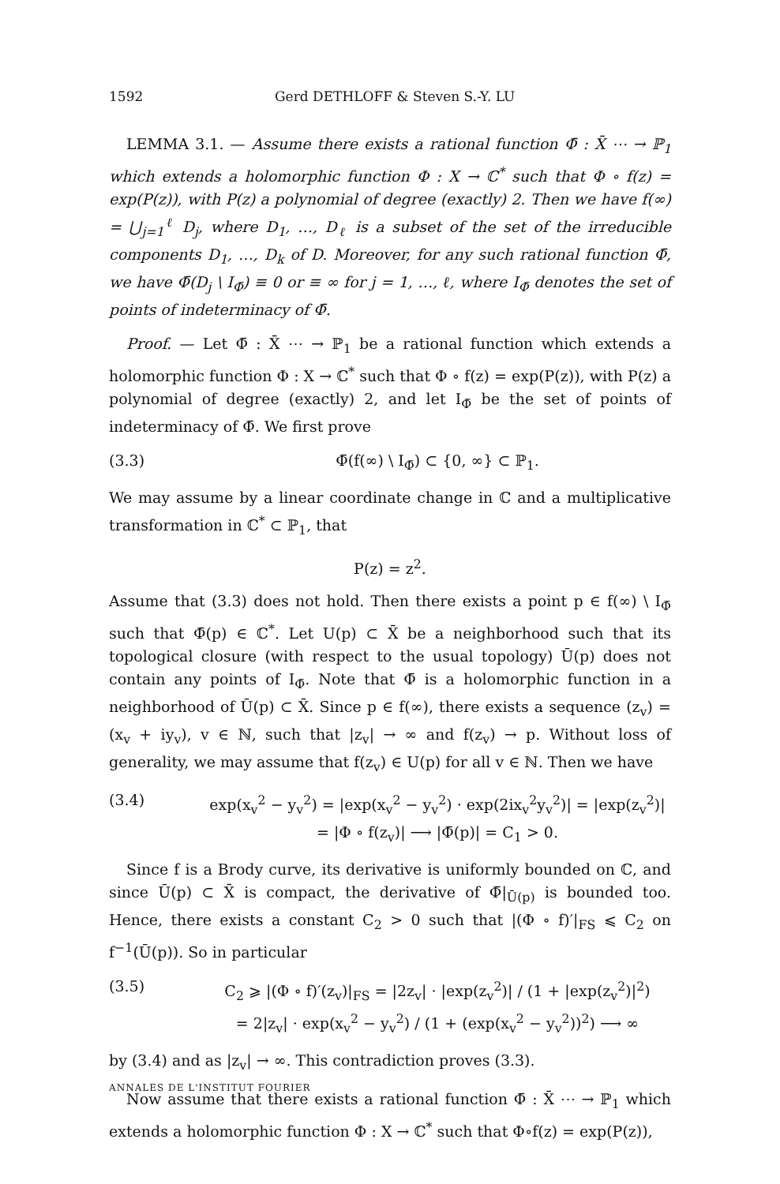1592 Gerd DETHLOFF & Steven S.-Y. LU
LEMMA 3.1. — Assume there exists a rational function Φ̄ : X̄ ⋯ → ℙ<sub>1</sub> which extends a holomorphic function Φ : X → ℂ<sup>*</sup> such that Φ ∘ f(z) = exp(P(z)), with P(z) a polynomial of degree (exactly) 2. Then we have f(∞) = ⋃<sub>j=1</sub><sup>ℓ</sup> D<sub>j</sub>, where D<sub>1</sub>, …, D<sub>ℓ</sub> is a subset of the set of the irreducible components D<sub>1</sub>, …, D<sub>k</sub> of D. Moreover, for any such rational function Φ̄, we have Φ̄(D<sub>j</sub> \ I<sub>Φ̄</sub>) ≡ 0 or ≡ ∞ for j = 1, …, ℓ, where I<sub>Φ̄</sub> denotes the set of points of indeterminacy of Φ̄.
Proof. — Let Φ̄ : X̄ ⋯ → ℙ<sub>1</sub> be a rational function which extends a holomorphic function Φ : X → ℂ<sup>*</sup> such that Φ ∘ f(z) = exp(P(z)), with P(z) a polynomial of degree (exactly) 2, and let I<sub>Φ̄</sub> be the set of points of indeterminacy of Φ̄. We first prove
(3.3) Φ̄(f(∞) \ I<sub>Φ̄</sub>) ⊂ {0, ∞} ⊂ ℙ<sub>1</sub>.
We may assume by a linear coordinate change in ℂ and a multiplicative transformation in ℂ<sup>*</sup> ⊂ ℙ<sub>1</sub>, that
P(z) = z<sup>2</sup>.
Assume that (3.3) does not hold. Then there exists a point p ∈ f(∞) \ I<sub>Φ̄</sub> such that Φ̄(p) ∈ ℂ<sup>*</sup>. Let U(p) ⊂ X̄ be a neighborhood such that its topological closure (with respect to the usual topology) Ū(p) does not contain any points of I<sub>Φ̄</sub>. Note that Φ̄ is a holomorphic function in a neighborhood of Ū(p) ⊂ X̄. Since p ∈ f(∞), there exists a sequence (z<sub>v</sub>) = (x<sub>v</sub> + iy<sub>v</sub>), v ∈ ℕ, such that |z<sub>v</sub>| → ∞ and f(z<sub>v</sub>) → p. Without loss of generality, we may assume that f(z<sub>v</sub>) ∈ U(p) for all v ∈ ℕ. Then we have
(3.4) exp(x<sub>v</sub><sup>2</sup> − y<sub>v</sub><sup>2</sup>) = |exp(x<sub>v</sub><sup>2</sup> − y<sub>v</sub><sup>2</sup>) · exp(2ix<sub>v</sub><sup>2</sup>y<sub>v</sub><sup>2</sup>)| = |exp(z<sub>v</sub><sup>2</sup>)|
= |Φ ∘ f(z<sub>v</sub>)| ⟶ |Φ̄(p)| = C<sub>1</sub> > 0.
Since f is a Brody curve, its derivative is uniformly bounded on ℂ, and since Ū(p) ⊂ X̄ is compact, the derivative of Φ̄|<sub>Ū(p)</sub> is bounded too. Hence, there exists a constant C<sub>2</sub> > 0 such that |(Φ ∘ f)′|<sub>FS</sub> ⩽ C<sub>2</sub> on f<sup>−1</sup>(Ū(p)). So in particular
(3.5) C<sub>2</sub> ⩾ |(Φ ∘ f)′(z<sub>v</sub>)|<sub>FS</sub> = |2z<sub>v</sub>| · |exp(z<sub>v</sub><sup>2</sup>)| / (1 + |exp(z<sub>v</sub><sup>2</sup>)|<sup>2</sup>)
= 2|z<sub>v</sub>| · exp(x<sub>v</sub><sup>2</sup> − y<sub>v</sub><sup>2</sup>) / (1 + (exp(x<sub>v</sub><sup>2</sup> − y<sub>v</sub><sup>2</sup>))<sup>2</sup>) ⟶ ∞
by (3.4) and as |z<sub>v</sub>| → ∞. This contradiction proves (3.3).
Now assume that there exists a rational function Φ̄ : X̄ ⋯ → ℙ<sub>1</sub> which extends a holomorphic function Φ : X → ℂ<sup>*</sup> such that Φ∘f(z) = exp(P(z)),
ANNALES DE L'INSTITUT FOURIER